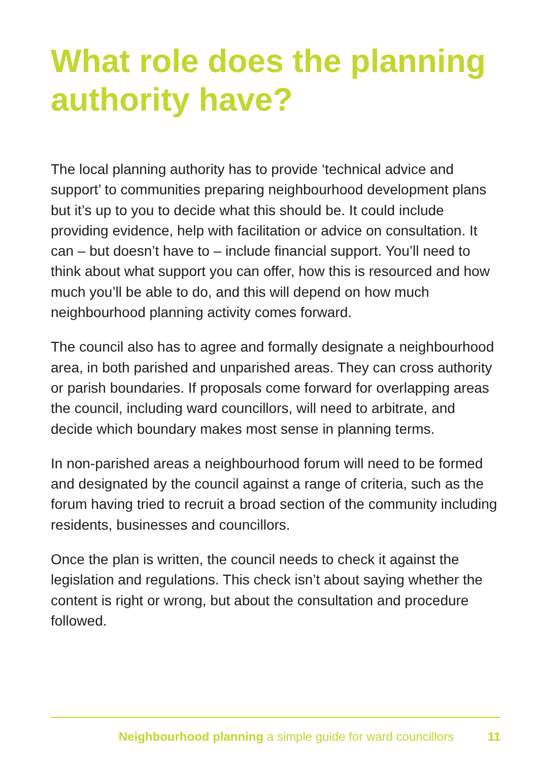What role does the planning authority have?
The local planning authority has to provide ‘technical advice and support’ to communities preparing neighbourhood development plans but it’s up to you to decide what this should be. It could include providing evidence, help with facilitation or advice on consultation. It can – but doesn’t have to – include financial support. You’ll need to think about what support you can offer, how this is resourced and how much you’ll be able to do, and this will depend on how much neighbourhood planning activity comes forward.
The council also has to agree and formally designate a neighbourhood area, in both parished and unparished areas. They can cross authority or parish boundaries. If proposals come forward for overlapping areas the council, including ward councillors, will need to arbitrate, and decide which boundary makes most sense in planning terms.
In non-parished areas a neighbourhood forum will need to be formed and designated by the council against a range of criteria, such as the forum having tried to recruit a broad section of the community including residents, businesses and councillors.
Once the plan is written, the council needs to check it against the legislation and regulations. This check isn’t about saying whether the content is right or wrong, but about the consultation and procedure followed.
Neighbourhood planning a simple guide for ward councillors 11